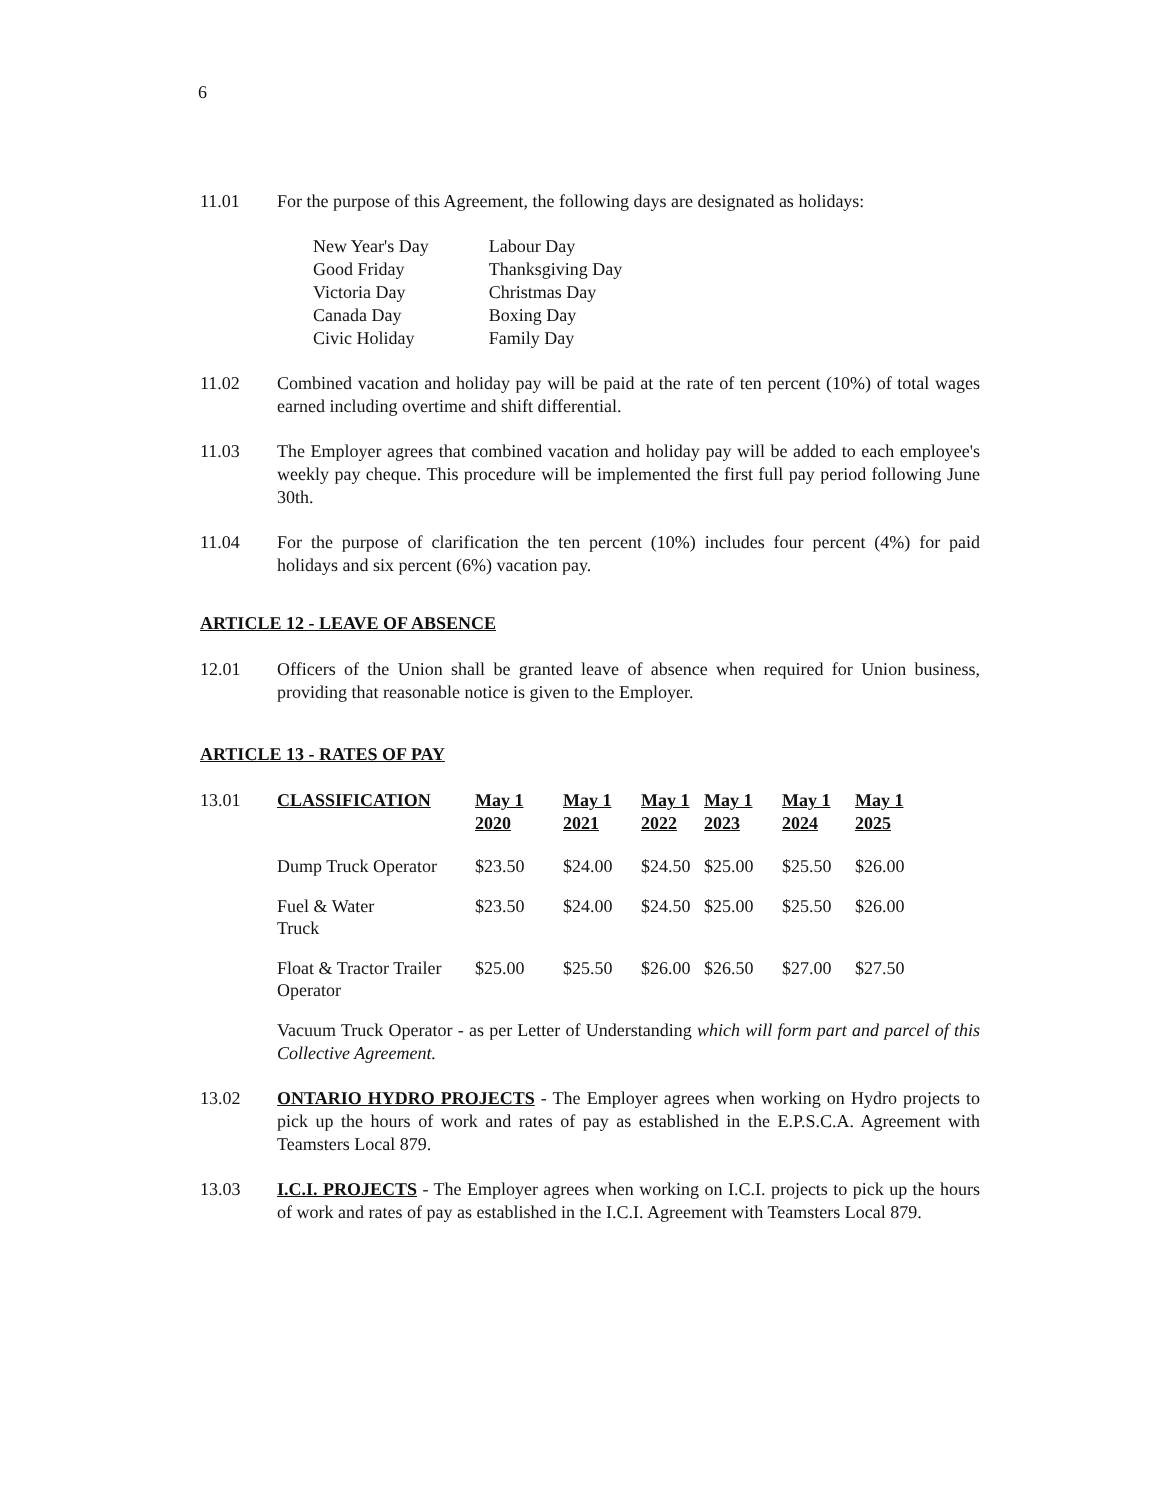6
11.01 For the purpose of this Agreement, the following days are designated as holidays:
| New Year's Day | Labour Day |
| Good Friday | Thanksgiving Day |
| Victoria Day | Christmas Day |
| Canada Day | Boxing Day |
| Civic Holiday | Family Day |
11.02 Combined vacation and holiday pay will be paid at the rate of ten percent (10%) of total wages earned including overtime and shift differential.
11.03 The Employer agrees that combined vacation and holiday pay will be added to each employee's weekly pay cheque. This procedure will be implemented the first full pay period following June 30th.
11.04 For the purpose of clarification the ten percent (10%) includes four percent (4%) for paid holidays and six percent (6%) vacation pay.
ARTICLE 12 - LEAVE OF ABSENCE
12.01 Officers of the Union shall be granted leave of absence when required for Union business, providing that reasonable notice is given to the Employer.
ARTICLE 13 - RATES OF PAY
13.01
| CLASSIFICATION | May 1 2020 | May 1 2021 | May 1 2022 | May 1 2023 | May 1 2024 | May 1 2025 |
| --- | --- | --- | --- | --- | --- | --- |
| Dump Truck Operator | $23.50 | $24.00 | $24.50 | $25.00 | $25.50 | $26.00 |
| Fuel & Water Truck | $23.50 | $24.00 | $24.50 | $25.00 | $25.50 | $26.00 |
| Float & Tractor Trailer Operator | $25.00 | $25.50 | $26.00 | $26.50 | $27.00 | $27.50 |
Vacuum Truck Operator - as per Letter of Understanding which will form part and parcel of this Collective Agreement.
13.02 ONTARIO HYDRO PROJECTS - The Employer agrees when working on Hydro projects to pick up the hours of work and rates of pay as established in the E.P.S.C.A. Agreement with Teamsters Local 879.
13.03 I.C.I. PROJECTS - The Employer agrees when working on I.C.I. projects to pick up the hours of work and rates of pay as established in the I.C.I. Agreement with Teamsters Local 879.